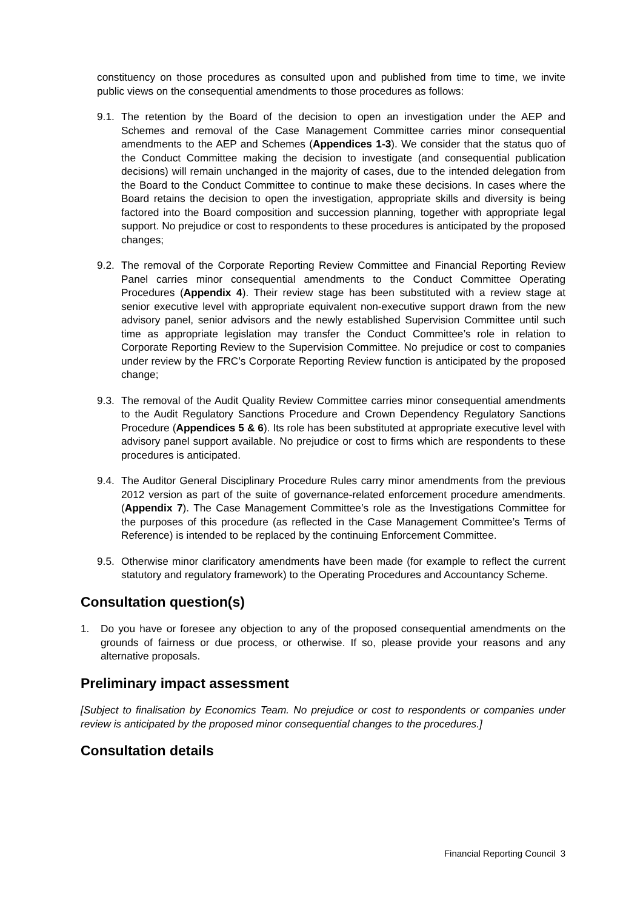constituency on those procedures as consulted upon and published from time to time, we invite public views on the consequential amendments to those procedures as follows:
9.1.
The retention by the Board of the decision to open an investigation under the AEP and Schemes and removal of the Case Management Committee carries minor consequential amendments to the AEP and Schemes (Appendices 1-3). We consider that the status quo of the Conduct Committee making the decision to investigate (and consequential publication decisions) will remain unchanged in the majority of cases, due to the intended delegation from the Board to the Conduct Committee to continue to make these decisions. In cases where the Board retains the decision to open the investigation, appropriate skills and diversity is being factored into the Board composition and succession planning, together with appropriate legal support. No prejudice or cost to respondents to these procedures is anticipated by the proposed changes;
9.2.
The removal of the Corporate Reporting Review Committee and Financial Reporting Review Panel carries minor consequential amendments to the Conduct Committee Operating Procedures (Appendix 4). Their review stage has been substituted with a review stage at senior executive level with appropriate equivalent non-executive support drawn from the new advisory panel, senior advisors and the newly established Supervision Committee until such time as appropriate legislation may transfer the Conduct Committee’s role in relation to Corporate Reporting Review to the Supervision Committee. No prejudice or cost to companies under review by the FRC’s Corporate Reporting Review function is anticipated by the proposed change;
9.3.
The removal of the Audit Quality Review Committee carries minor consequential amendments to the Audit Regulatory Sanctions Procedure and Crown Dependency Regulatory Sanctions Procedure (Appendices 5 & 6). Its role has been substituted at appropriate executive level with advisory panel support available. No prejudice or cost to firms which are respondents to these procedures is anticipated.
9.4.
The Auditor General Disciplinary Procedure Rules carry minor amendments from the previous 2012 version as part of the suite of governance-related enforcement procedure amendments. (Appendix 7). The Case Management Committee’s role as the Investigations Committee for the purposes of this procedure (as reflected in the Case Management Committee’s Terms of Reference) is intended to be replaced by the continuing Enforcement Committee.
9.5.
Otherwise minor clarificatory amendments have been made (for example to reflect the current statutory and regulatory framework) to the Operating Procedures and Accountancy Scheme.
Consultation question(s)
1. Do you have or foresee any objection to any of the proposed consequential amendments on the grounds of fairness or due process, or otherwise. If so, please provide your reasons and any alternative proposals.
Preliminary impact assessment
[Subject to finalisation by Economics Team. No prejudice or cost to respondents or companies under review is anticipated by the proposed minor consequential changes to the procedures.]
Consultation details
Financial Reporting Council 3